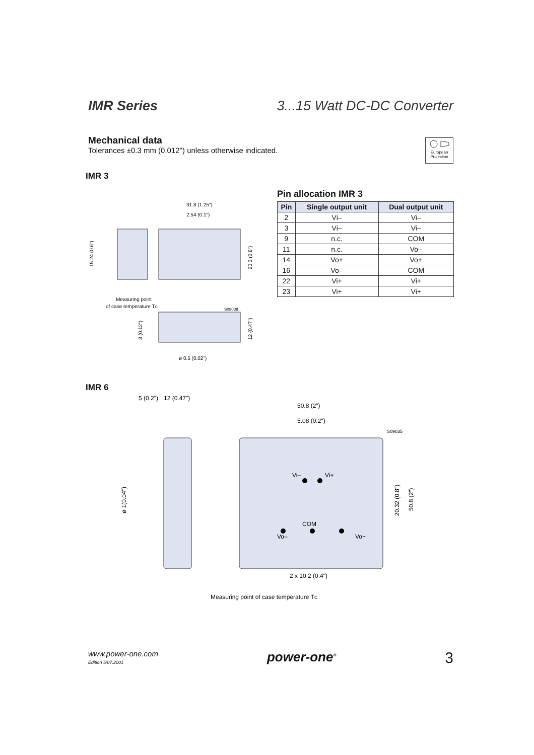IMR Series 3...15 Watt DC-DC Converter
Mechanical data
Tolerances ±0.3 mm (0.012") unless otherwise indicated.
European Projection
IMR 3
31.8 (1.25")
2.54 (0.1")
Measuring point
of case temperature TC
S09038
ø 0.5 (0.02")
15.24 (0.6")
20.3 (0.8")
12 (0.47")
3 (0.12")
Pin allocation IMR 3
| Pin | Single output unit | Dual output unit |
| --- | --- | --- |
| 2 | Vi– | Vi– |
| 3 | Vi– | Vi– |
| 9 | n.c. | COM |
| 11 | n.c. | Vo– |
| 14 | Vo+ | Vo+ |
| 16 | Vo– | COM |
| 22 | Vi+ | Vi+ |
| 23 | Vi+ | Vi+ |
IMR 6
5 (0.2")
12 (0.47")
50.8 (2")
5.08 (0.2")
S09035
Vi–
Vi+
COM
Vo–
Vo+
2 x 10.2 (0.4")
Measuring point of case temperature TC
ø 1(0.04")
20.32 (0.8")
50.8 (2")
www.power-one.com
Edition 5/07.2001
power-one<sup>®</sup>
3